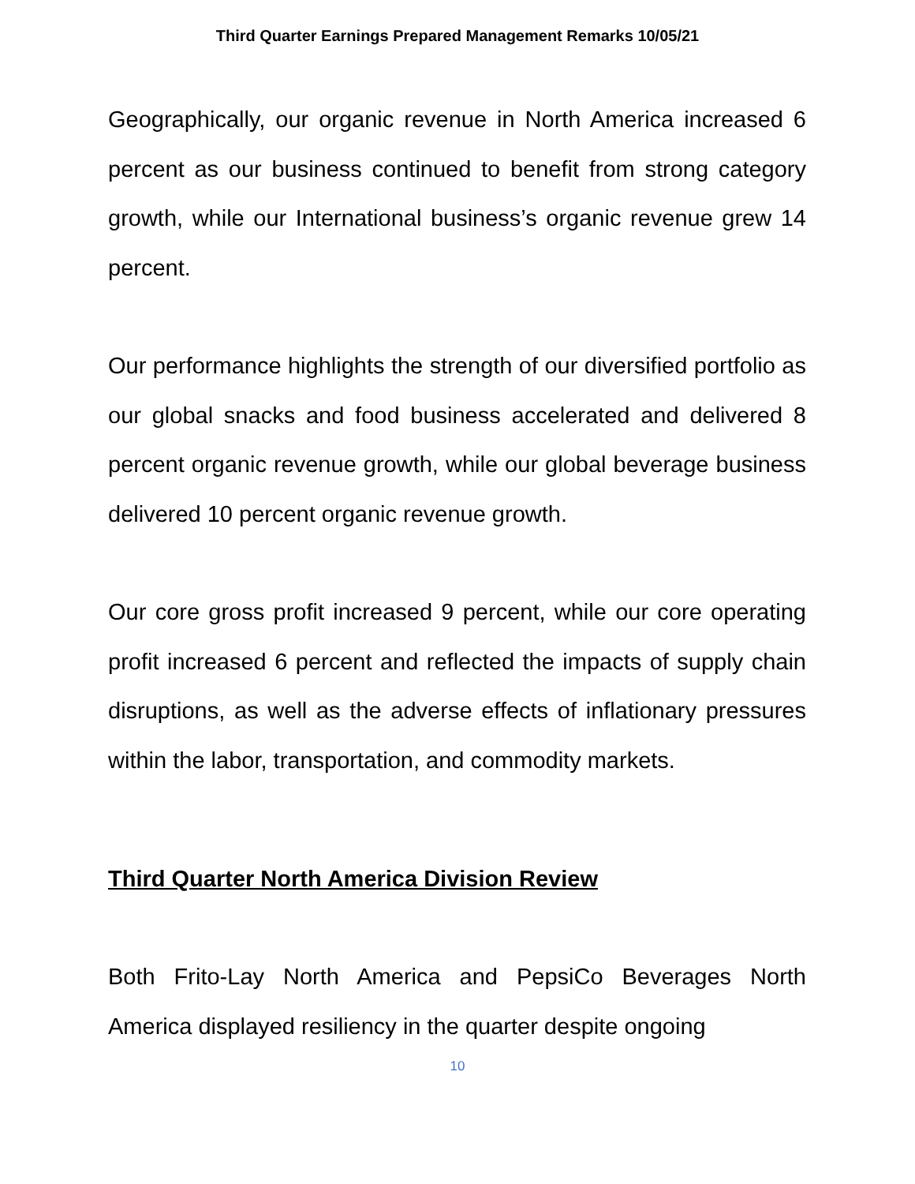Third Quarter Earnings Prepared Management Remarks 10/05/21
Geographically, our organic revenue in North America increased 6 percent as our business continued to benefit from strong category growth, while our International business’s organic revenue grew 14 percent.
Our performance highlights the strength of our diversified portfolio as our global snacks and food business accelerated and delivered 8 percent organic revenue growth, while our global beverage business delivered 10 percent organic revenue growth.
Our core gross profit increased 9 percent, while our core operating profit increased 6 percent and reflected the impacts of supply chain disruptions, as well as the adverse effects of inflationary pressures within the labor, transportation, and commodity markets.
Third Quarter North America Division Review
Both Frito-Lay North America and PepsiCo Beverages North America displayed resiliency in the quarter despite ongoing
10